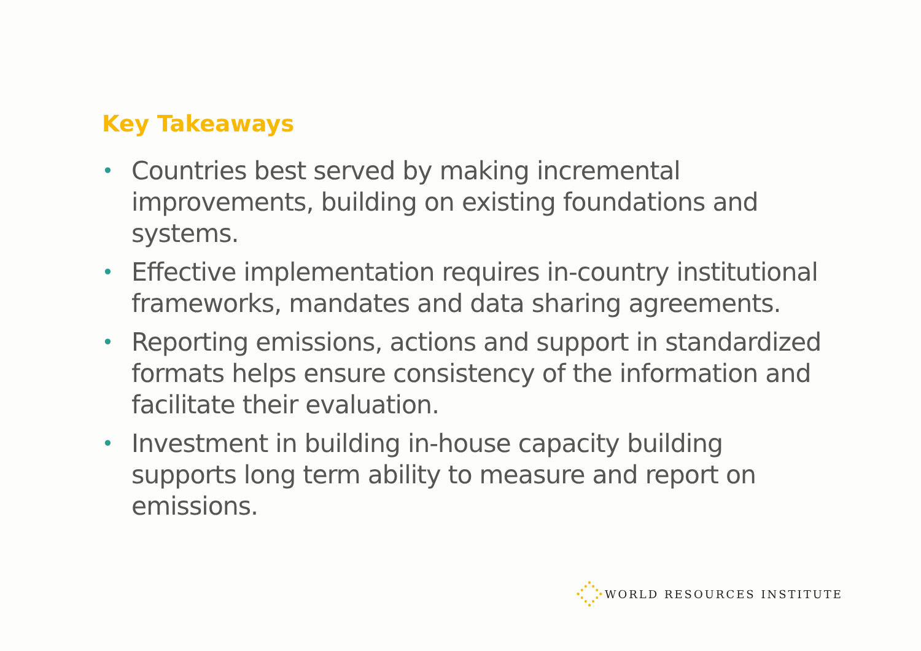Key Takeaways
• Countries best served by making incremental improvements, building on existing foundations and systems.
• Effective implementation requires in-country institutional frameworks, mandates and data sharing agreements.
• Reporting emissions, actions and support in standardized formats helps ensure consistency of the information and facilitate their evaluation.
• Investment in building in-house capacity building supports long term ability to measure and report on emissions.
WORLD RESOURCES INSTITUTE